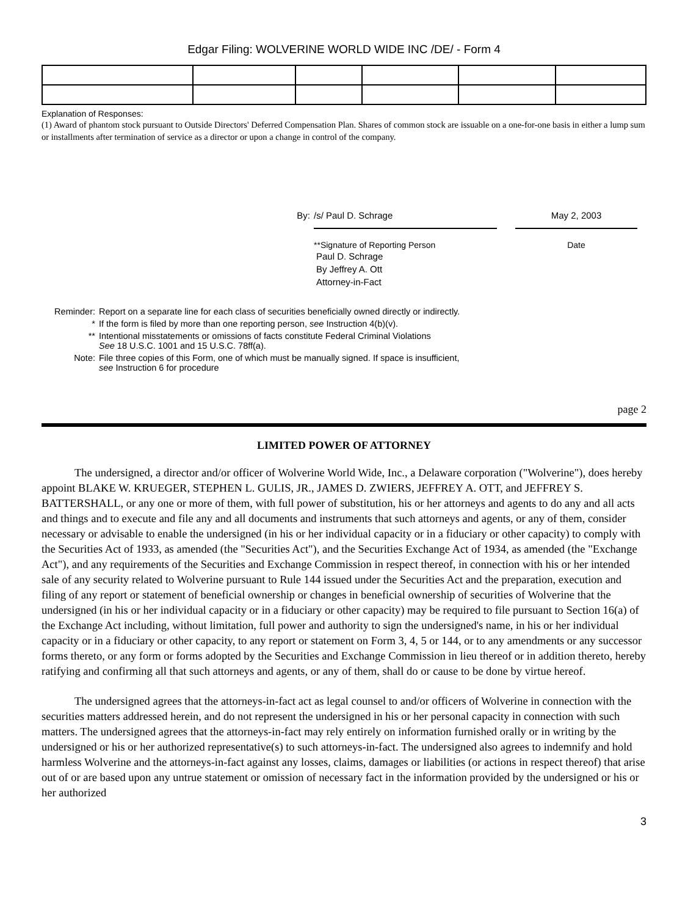Edgar Filing: WOLVERINE WORLD WIDE INC /DE/ - Form 4
Explanation of Responses:
(1) Award of phantom stock pursuant to Outside Directors' Deferred Compensation Plan. Shares of common stock are issuable on a one-for-one basis in either a lump sum or installments after termination of service as a director or upon a change in control of the company.
By: /s/ Paul D. Schrage
**Signature of Reporting Person
Paul D. Schrage
By Jeffrey A. Ott
Attorney-in-Fact
May 2, 2003
Date
Reminder: Report on a separate line for each class of securities beneficially owned directly or indirectly.
* If the form is filed by more than one reporting person, see Instruction 4(b)(v).
** Intentional misstatements or omissions of facts constitute Federal Criminal Violations
See 18 U.S.C. 1001 and 15 U.S.C. 78ff(a).
Note: File three copies of this Form, one of which must be manually signed. If space is insufficient,
see Instruction 6 for procedure
page 2
LIMITED POWER OF ATTORNEY
The undersigned, a director and/or officer of Wolverine World Wide, Inc., a Delaware corporation ("Wolverine"), does hereby appoint BLAKE W. KRUEGER, STEPHEN L. GULIS, JR., JAMES D. ZWIERS, JEFFREY A. OTT, and JEFFREY S. BATTERSHALL, or any one or more of them, with full power of substitution, his or her attorneys and agents to do any and all acts and things and to execute and file any and all documents and instruments that such attorneys and agents, or any of them, consider necessary or advisable to enable the undersigned (in his or her individual capacity or in a fiduciary or other capacity) to comply with the Securities Act of 1933, as amended (the "Securities Act"), and the Securities Exchange Act of 1934, as amended (the "Exchange Act"), and any requirements of the Securities and Exchange Commission in respect thereof, in connection with his or her intended sale of any security related to Wolverine pursuant to Rule 144 issued under the Securities Act and the preparation, execution and filing of any report or statement of beneficial ownership or changes in beneficial ownership of securities of Wolverine that the undersigned (in his or her individual capacity or in a fiduciary or other capacity) may be required to file pursuant to Section 16(a) of the Exchange Act including, without limitation, full power and authority to sign the undersigned's name, in his or her individual capacity or in a fiduciary or other capacity, to any report or statement on Form 3, 4, 5 or 144, or to any amendments or any successor forms thereto, or any form or forms adopted by the Securities and Exchange Commission in lieu thereof or in addition thereto, hereby ratifying and confirming all that such attorneys and agents, or any of them, shall do or cause to be done by virtue hereof.
The undersigned agrees that the attorneys-in-fact act as legal counsel to and/or officers of Wolverine in connection with the securities matters addressed herein, and do not represent the undersigned in his or her personal capacity in connection with such matters. The undersigned agrees that the attorneys-in-fact may rely entirely on information furnished orally or in writing by the undersigned or his or her authorized representative(s) to such attorneys-in-fact. The undersigned also agrees to indemnify and hold harmless Wolverine and the attorneys-in-fact against any losses, claims, damages or liabilities (or actions in respect thereof) that arise out of or are based upon any untrue statement or omission of necessary fact in the information provided by the undersigned or his or her authorized
3